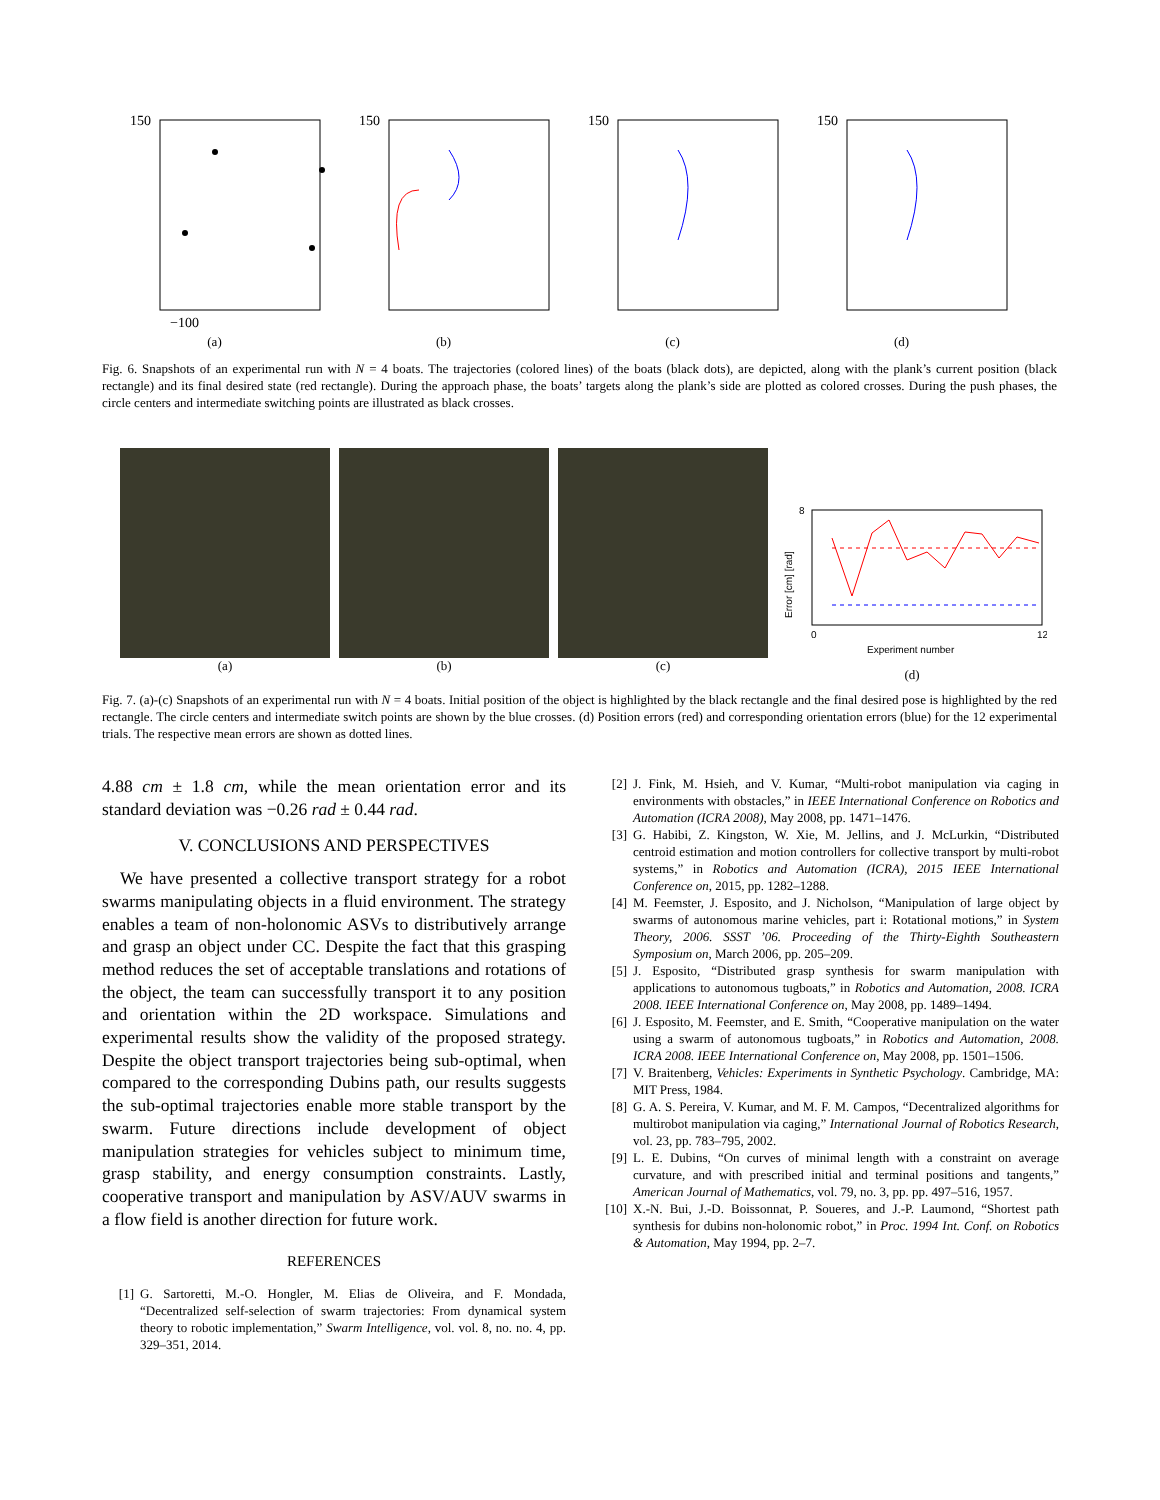150
−100
(a)
150
(b)
150
(c)
150
(d)
Fig. 6. Snapshots of an experimental run with N = 4 boats. The trajectories (colored lines) of the boats (black dots), are depicted, along with the plank’s current position (black rectangle) and its final desired state (red rectangle). During the approach phase, the boats’ targets along the plank’s side are plotted as colored crosses. During the push phases, the circle centers and intermediate switching points are illustrated as black crosses.
(a) (b) (c)
8
0
12
Experiment number
Error [cm] [rad]
(d)
Fig. 7. (a)-(c) Snapshots of an experimental run with N = 4 boats. Initial position of the object is highlighted by the black rectangle and the final desired pose is highlighted by the red rectangle. The circle centers and intermediate switch points are shown by the blue crosses. (d) Position errors (red) and corresponding orientation errors (blue) for the 12 experimental trials. The respective mean errors are shown as dotted lines.
4.88 cm ± 1.8 cm, while the mean orientation error and its standard deviation was −0.26 rad ± 0.44 rad.
V. CONCLUSIONS AND PERSPECTIVES
We have presented a collective transport strategy for a robot swarms manipulating objects in a fluid environment. The strategy enables a team of non-holonomic ASVs to distributively arrange and grasp an object under CC. Despite the fact that this grasping method reduces the set of acceptable translations and rotations of the object, the team can successfully transport it to any position and orientation within the 2D workspace. Simulations and experimental results show the validity of the proposed strategy. Despite the object transport trajectories being sub-optimal, when compared to the corresponding Dubins path, our results suggests the sub-optimal trajectories enable more stable transport by the swarm. Future directions include development of object manipulation strategies for vehicles subject to minimum time, grasp stability, and energy consumption constraints. Lastly, cooperative transport and manipulation by ASV/AUV swarms in a flow field is another direction for future work.
REFERENCES
[1] G. Sartoretti, M.-O. Hongler, M. Elias de Oliveira, and F. Mondada, “Decentralized self-selection of swarm trajectories: From dynamical system theory to robotic implementation,” Swarm Intelligence, vol. vol. 8, no. no. 4, pp. 329–351, 2014.
[2] J. Fink, M. Hsieh, and V. Kumar, “Multi-robot manipulation via caging in environments with obstacles,” in IEEE International Conference on Robotics and Automation (ICRA 2008), May 2008, pp. 1471–1476.
[3] G. Habibi, Z. Kingston, W. Xie, M. Jellins, and J. McLurkin, “Distributed centroid estimation and motion controllers for collective transport by multi-robot systems,” in Robotics and Automation (ICRA), 2015 IEEE International Conference on, 2015, pp. 1282–1288.
[4] M. Feemster, J. Esposito, and J. Nicholson, “Manipulation of large object by swarms of autonomous marine vehicles, part i: Rotational motions,” in System Theory, 2006. SSST ’06. Proceeding of the Thirty-Eighth Southeastern Symposium on, March 2006, pp. 205–209.
[5] J. Esposito, “Distributed grasp synthesis for swarm manipulation with applications to autonomous tugboats,” in Robotics and Automation, 2008. ICRA 2008. IEEE International Conference on, May 2008, pp. 1489–1494.
[6] J. Esposito, M. Feemster, and E. Smith, “Cooperative manipulation on the water using a swarm of autonomous tugboats,” in Robotics and Automation, 2008. ICRA 2008. IEEE International Conference on, May 2008, pp. 1501–1506.
[7] V. Braitenberg, Vehicles: Experiments in Synthetic Psychology. Cambridge, MA: MIT Press, 1984.
[8] G. A. S. Pereira, V. Kumar, and M. F. M. Campos, “Decentralized algorithms for multirobot manipulation via caging,” International Journal of Robotics Research, vol. 23, pp. 783–795, 2002.
[9] L. E. Dubins, “On curves of minimal length with a constraint on average curvature, and with prescribed initial and terminal positions and tangents,” American Journal of Mathematics, vol. 79, no. 3, pp. pp. 497–516, 1957.
[10] X.-N. Bui, J.-D. Boissonnat, P. Soueres, and J.-P. Laumond, “Shortest path synthesis for dubins non-holonomic robot,” in Proc. 1994 Int. Conf. on Robotics & Automation, May 1994, pp. 2–7.